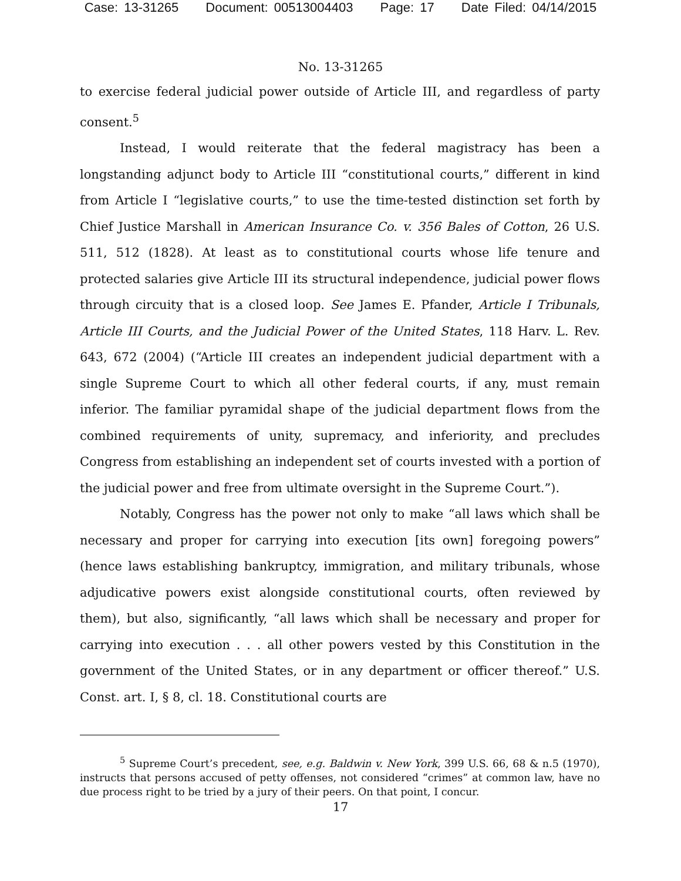Case: 13-31265 Document: 00513004403 Page: 17 Date Filed: 04/14/2015
No. 13-31265
to exercise federal judicial power outside of Article III, and regardless of party consent.<sup>5</sup>
Instead, I would reiterate that the federal magistracy has been a longstanding adjunct body to Article III “constitutional courts,” different in kind from Article I “legislative courts,” to use the time-tested distinction set forth by Chief Justice Marshall in American Insurance Co. v. 356 Bales of Cotton, 26 U.S. 511, 512 (1828). At least as to constitutional courts whose life tenure and protected salaries give Article III its structural independence, judicial power flows through circuity that is a closed loop. See James E. Pfander, Article I Tribunals, Article III Courts, and the Judicial Power of the United States, 118 Harv. L. Rev. 643, 672 (2004) (“Article III creates an independent judicial department with a single Supreme Court to which all other federal courts, if any, must remain inferior. The familiar pyramidal shape of the judicial department flows from the combined requirements of unity, supremacy, and inferiority, and precludes Congress from establishing an independent set of courts invested with a portion of the judicial power and free from ultimate oversight in the Supreme Court.”).
Notably, Congress has the power not only to make “all laws which shall be necessary and proper for carrying into execution [its own] foregoing powers” (hence laws establishing bankruptcy, immigration, and military tribunals, whose adjudicative powers exist alongside constitutional courts, often reviewed by them), but also, significantly, “all laws which shall be necessary and proper for carrying into execution . . . all other powers vested by this Constitution in the government of the United States, or in any department or officer thereof.” U.S. Const. art. I, § 8, cl. 18. Constitutional courts are
<sup>5</sup> Supreme Court’s precedent, see, e.g. Baldwin v. New York, 399 U.S. 66, 68 & n.5 (1970), instructs that persons accused of petty offenses, not considered “crimes” at common law, have no due process right to be tried by a jury of their peers. On that point, I concur.
17